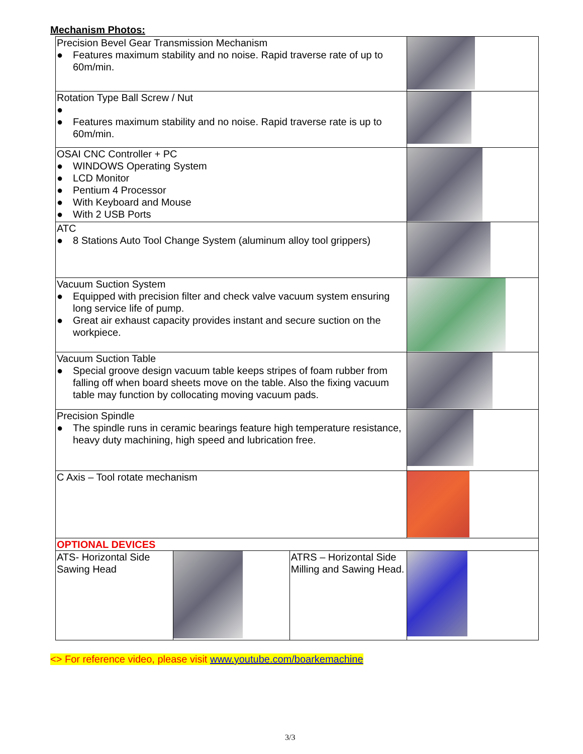Mechanism Photos:
| Precision Bevel Gear Transmission Mechanism ● Features maximum stability and no noise. Rapid traverse rate of up to 60m/min. | | | |
| Rotation Type Ball Screw / Nut ● ● Features maximum stability and no noise. Rapid traverse rate is up to 60m/min. | | | |
| OSAI CNC Controller + PC ● WINDOWS Operating System ● LCD Monitor ● Pentium 4 Processor ● With Keyboard and Mouse ● With 2 USB Ports | | | |
| ATC ● 8 Stations Auto Tool Change System (aluminum alloy tool grippers) | | | |
| Vacuum Suction System ● Equipped with precision filter and check valve vacuum system ensuring long service life of pump. ● Great air exhaust capacity provides instant and secure suction on the workpiece. | | | |
| Vacuum Suction Table ● Special groove design vacuum table keeps stripes of foam rubber from falling off when board sheets move on the table. Also the fixing vacuum table may function by collocating moving vacuum pads. | | | |
| Precision Spindle ● The spindle runs in ceramic bearings feature high temperature resistance, heavy duty machining, high speed and lubrication free. | | | |
| C Axis – Tool rotate mechanism | | | |
| OPTIONAL DEVICES | | | |
| ATS- Horizontal Side Sawing Head | | ATRS – Horizontal Side Milling and Sawing Head. | |
<> For reference video, please visit www.youtube.com/boarkemachine
3/3